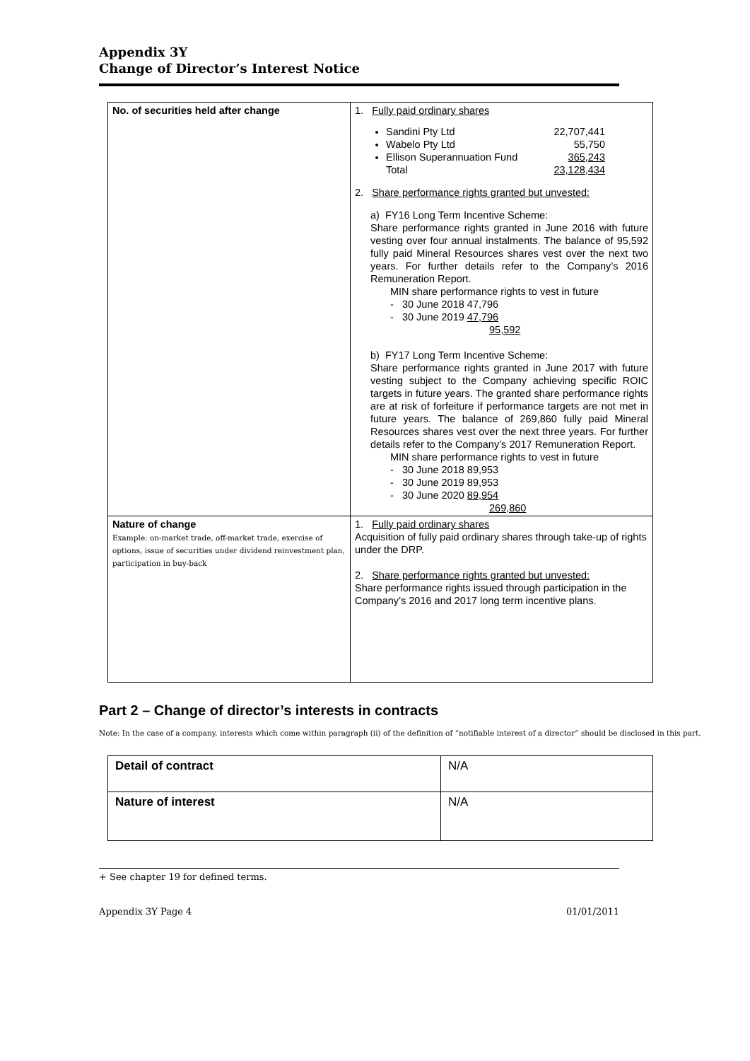Appendix 3Y
Change of Director’s Interest Notice
| No. of securities held after change | 1. Fully paid ordinary shares Sandini Pty Ltd 22,707,441 Wabelo Pty Ltd 55,750 Ellison Superannuation Fund 365,243 Total 23,128,434 2. Share performance rights granted but unvested: a) FY16 Long Term Incentive Scheme: Share performance rights granted in June 2016 with future vesting over four annual instalments. The balance of 95,592 fully paid Mineral Resources shares vest over the next two years. For further details refer to the Company’s 2016 Remuneration Report. MIN share performance rights to vest in future - 30 June 2018 47,796 - 30 June 2019 47,796 95,592 b) FY17 Long Term Incentive Scheme: Share performance rights granted in June 2017 with future vesting subject to the Company achieving specific ROIC targets in future years. The granted share performance rights are at risk of forfeiture if performance targets are not met in future years. The balance of 269,860 fully paid Mineral Resources shares vest over the next three years. For further details refer to the Company’s 2017 Remuneration Report. MIN share performance rights to vest in future - 30 June 2018 89,953 - 30 June 2019 89,953 - 30 June 2020 89,954 269,860 |
| Nature of change Example: on-market trade, off-market trade, exercise of options, issue of securities under dividend reinvestment plan, participation in buy-back | 1. Fully paid ordinary shares Acquisition of fully paid ordinary shares through take-up of rights under the DRP. 2. Share performance rights granted but unvested: Share performance rights issued through participation in the Company’s 2016 and 2017 long term incentive plans. |
Part 2 – Change of director’s interests in contracts
Note: In the case of a company, interests which come within paragraph (ii) of the definition of “notifiable interest of a director” should be disclosed in this part.
| Detail of contract | N/A |
| Nature of interest | N/A |
+ See chapter 19 for defined terms.
Appendix 3Y Page 4 01/01/2011